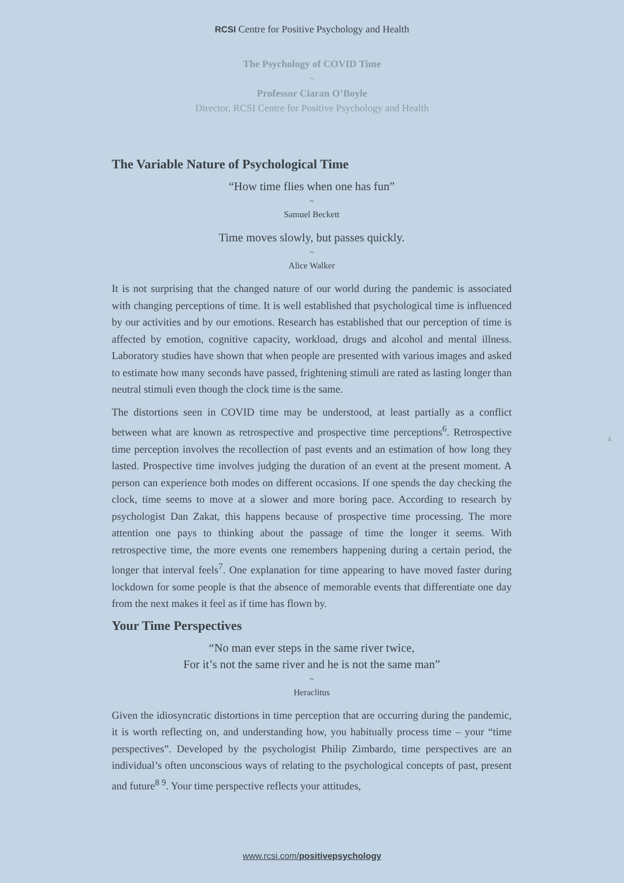RCSI Centre for Positive Psychology and Health
The Psychology of COVID Time
~
Professor Ciaran O’Boyle
Director, RCSI Centre for Positive Psychology and Health
The Variable Nature of Psychological Time
“How time flies when one has fun”
~
Samuel Beckett
Time moves slowly, but passes quickly.
~
Alice Walker
It is not surprising that the changed nature of our world during the pandemic is associated with changing perceptions of time. It is well established that psychological time is influenced by our activities and by our emotions. Research has established that our perception of time is affected by emotion, cognitive capacity, workload, drugs and alcohol and mental illness. Laboratory studies have shown that when people are presented with various images and asked to estimate how many seconds have passed, frightening stimuli are rated as lasting longer than neutral stimuli even though the clock time is the same.
The distortions seen in COVID time may be understood, at least partially as a conflict between what are known as retrospective and prospective time perceptions<sup>6</sup>. Retrospective time perception involves the recollection of past events and an estimation of how long they lasted. Prospective time involves judging the duration of an event at the present moment. A person can experience both modes on different occasions. If one spends the day checking the clock, time seems to move at a slower and more boring pace. According to research by psychologist Dan Zakat, this happens because of prospective time processing. The more attention one pays to thinking about the passage of time the longer it seems. With retrospective time, the more events one remembers happening during a certain period, the longer that interval feels<sup>7</sup>. One explanation for time appearing to have moved faster during lockdown for some people is that the absence of memorable events that differentiate one day from the next makes it feel as if time has flown by.
Your Time Perspectives
“No man ever steps in the same river twice,
For it’s not the same river and he is not the same man”
~
Heraclitus
Given the idiosyncratic distortions in time perception that are occurring during the pandemic, it is worth reflecting on, and understanding how, you habitually process time – your “time perspectives”. Developed by the psychologist Philip Zimbardo, time perspectives are an individual’s often unconscious ways of relating to the psychological concepts of past, present and future<sup>8 9</sup>. Your time perspective reflects your attitudes,
4
www.rcsi.com/positivepsychology